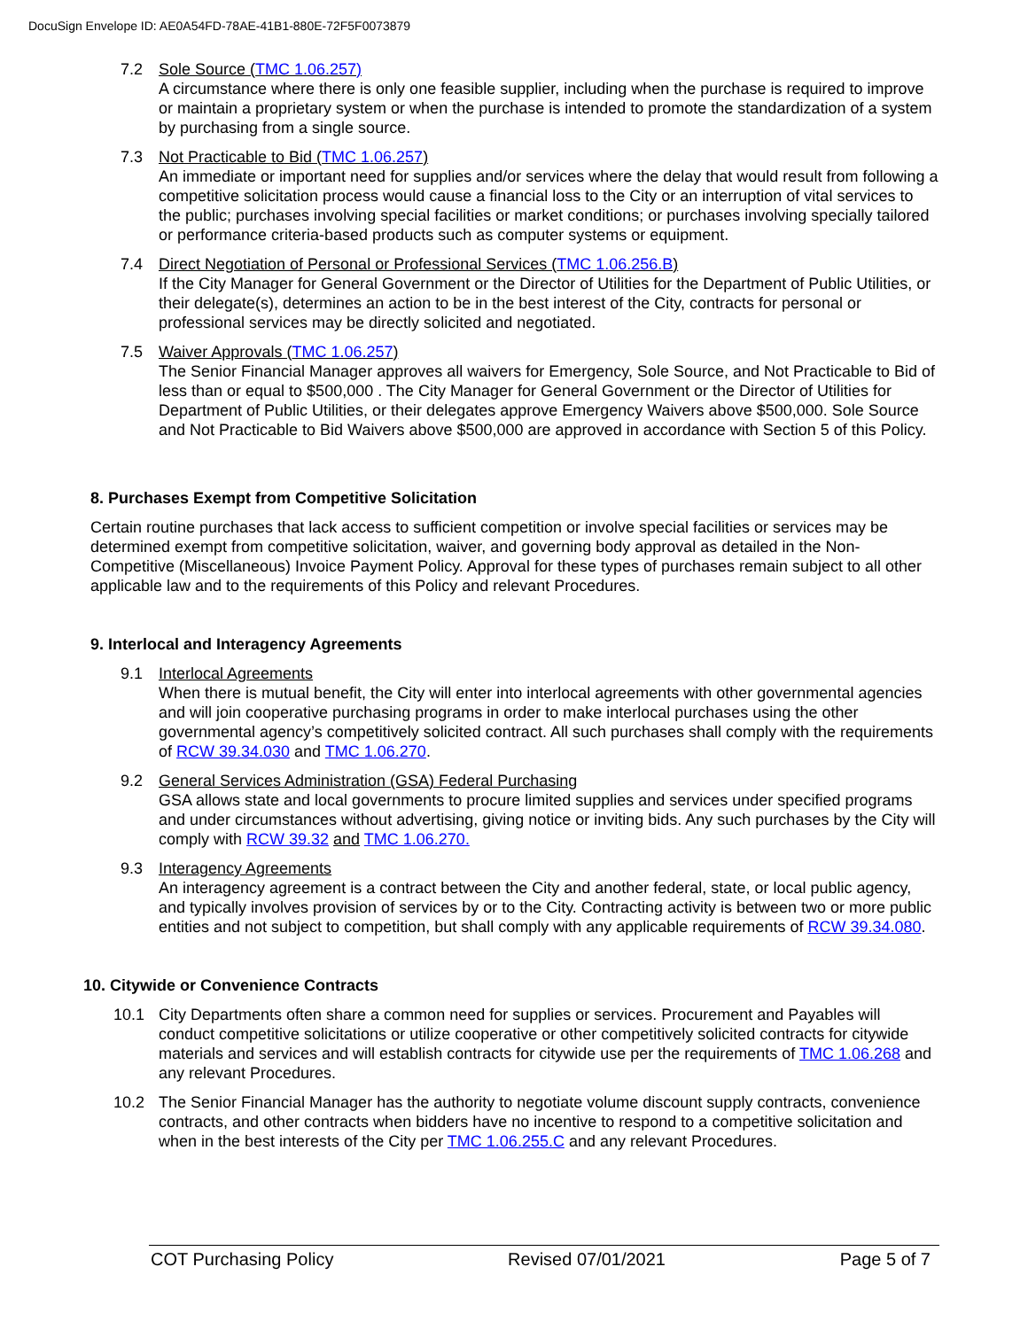DocuSign Envelope ID: AE0A54FD-78AE-41B1-880E-72F5F0073879
7.2 Sole Source (TMC 1.06.257)
A circumstance where there is only one feasible supplier, including when the purchase is required to improve or maintain a proprietary system or when the purchase is intended to promote the standardization of a system by purchasing from a single source.
7.3 Not Practicable to Bid (TMC 1.06.257)
An immediate or important need for supplies and/or services where the delay that would result from following a competitive solicitation process would cause a financial loss to the City or an interruption of vital services to the public; purchases involving special facilities or market conditions; or purchases involving specially tailored or performance criteria-based products such as computer systems or equipment.
7.4 Direct Negotiation of Personal or Professional Services (TMC 1.06.256.B)
If the City Manager for General Government or the Director of Utilities for the Department of Public Utilities, or their delegate(s), determines an action to be in the best interest of the City, contracts for personal or professional services may be directly solicited and negotiated.
7.5 Waiver Approvals (TMC 1.06.257)
The Senior Financial Manager approves all waivers for Emergency, Sole Source, and Not Practicable to Bid of less than or equal to $500,000 . The City Manager for General Government or the Director of Utilities for Department of Public Utilities, or their delegates approve Emergency Waivers above $500,000. Sole Source and Not Practicable to Bid Waivers above $500,000 are approved in accordance with Section 5 of this Policy.
8. Purchases Exempt from Competitive Solicitation
Certain routine purchases that lack access to sufficient competition or involve special facilities or services may be determined exempt from competitive solicitation, waiver, and governing body approval as detailed in the Non-Competitive (Miscellaneous) Invoice Payment Policy. Approval for these types of purchases remain subject to all other applicable law and to the requirements of this Policy and relevant Procedures.
9. Interlocal and Interagency Agreements
9.1 Interlocal Agreements
When there is mutual benefit, the City will enter into interlocal agreements with other governmental agencies and will join cooperative purchasing programs in order to make interlocal purchases using the other governmental agency’s competitively solicited contract. All such purchases shall comply with the requirements of RCW 39.34.030 and TMC 1.06.270.
9.2 General Services Administration (GSA) Federal Purchasing
GSA allows state and local governments to procure limited supplies and services under specified programs and under circumstances without advertising, giving notice or inviting bids. Any such purchases by the City will comply with RCW 39.32 and TMC 1.06.270.
9.3 Interagency Agreements
An interagency agreement is a contract between the City and another federal, state, or local public agency, and typically involves provision of services by or to the City. Contracting activity is between two or more public entities and not subject to competition, but shall comply with any applicable requirements of RCW 39.34.080.
10. Citywide or Convenience Contracts
10.1 City Departments often share a common need for supplies or services. Procurement and Payables will conduct competitive solicitations or utilize cooperative or other competitively solicited contracts for citywide materials and services and will establish contracts for citywide use per the requirements of TMC 1.06.268 and any relevant Procedures.
10.2 The Senior Financial Manager has the authority to negotiate volume discount supply contracts, convenience contracts, and other contracts when bidders have no incentive to respond to a competitive solicitation and when in the best interests of the City per TMC 1.06.255.C and any relevant Procedures.
COT Purchasing Policy Revised 07/01/2021 Page 5 of 7